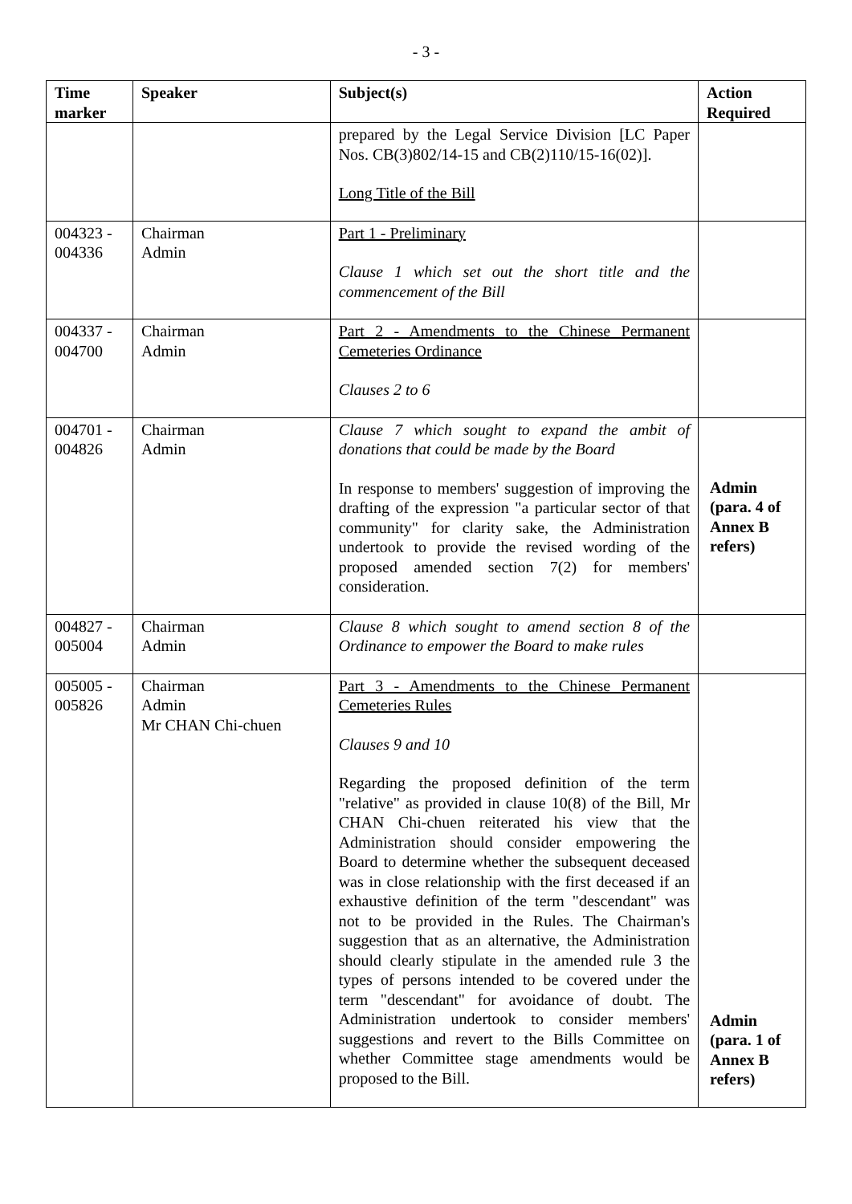- 3 -
| Time marker | Speaker | Subject(s) | Action Required |
| --- | --- | --- | --- |
| | | prepared by the Legal Service Division [LC Paper Nos. CB(3)802/14-15 and CB(2)110/15-16(02)]. Long Title of the Bill | |
| 004323 - 004336 | Chairman Admin | Part 1 - Preliminary Clause 1 which set out the short title and the commencement of the Bill | |
| 004337 - 004700 | Chairman Admin | Part 2 - Amendments to the Chinese Permanent Cemeteries Ordinance Clauses 2 to 6 | |
| 004701 - 004826 | Chairman Admin | Clause 7 which sought to expand the ambit of donations that could be made by the Board In response to members' suggestion of improving the drafting of the expression "a particular sector of that community" for clarity sake, the Administration undertook to provide the revised wording of the proposed amended section 7(2) for members' consideration. | Admin (para. 4 of Annex B refers) |
| 004827 - 005004 | Chairman Admin | Clause 8 which sought to amend section 8 of the Ordinance to empower the Board to make rules | |
| 005005 - 005826 | Chairman Admin Mr CHAN Chi-chuen | Part 3 - Amendments to the Chinese Permanent Cemeteries Rules Clauses 9 and 10 Regarding the proposed definition of the term "relative" as provided in clause 10(8) of the Bill, Mr CHAN Chi-chuen reiterated his view that the Administration should consider empowering the Board to determine whether the subsequent deceased was in close relationship with the first deceased if an exhaustive definition of the term "descendant" was not to be provided in the Rules. The Chairman's suggestion that as an alternative, the Administration should clearly stipulate in the amended rule 3 the types of persons intended to be covered under the term "descendant" for avoidance of doubt. The Administration undertook to consider members' suggestions and revert to the Bills Committee on whether Committee stage amendments would be proposed to the Bill. | Admin (para. 1 of Annex B refers) |